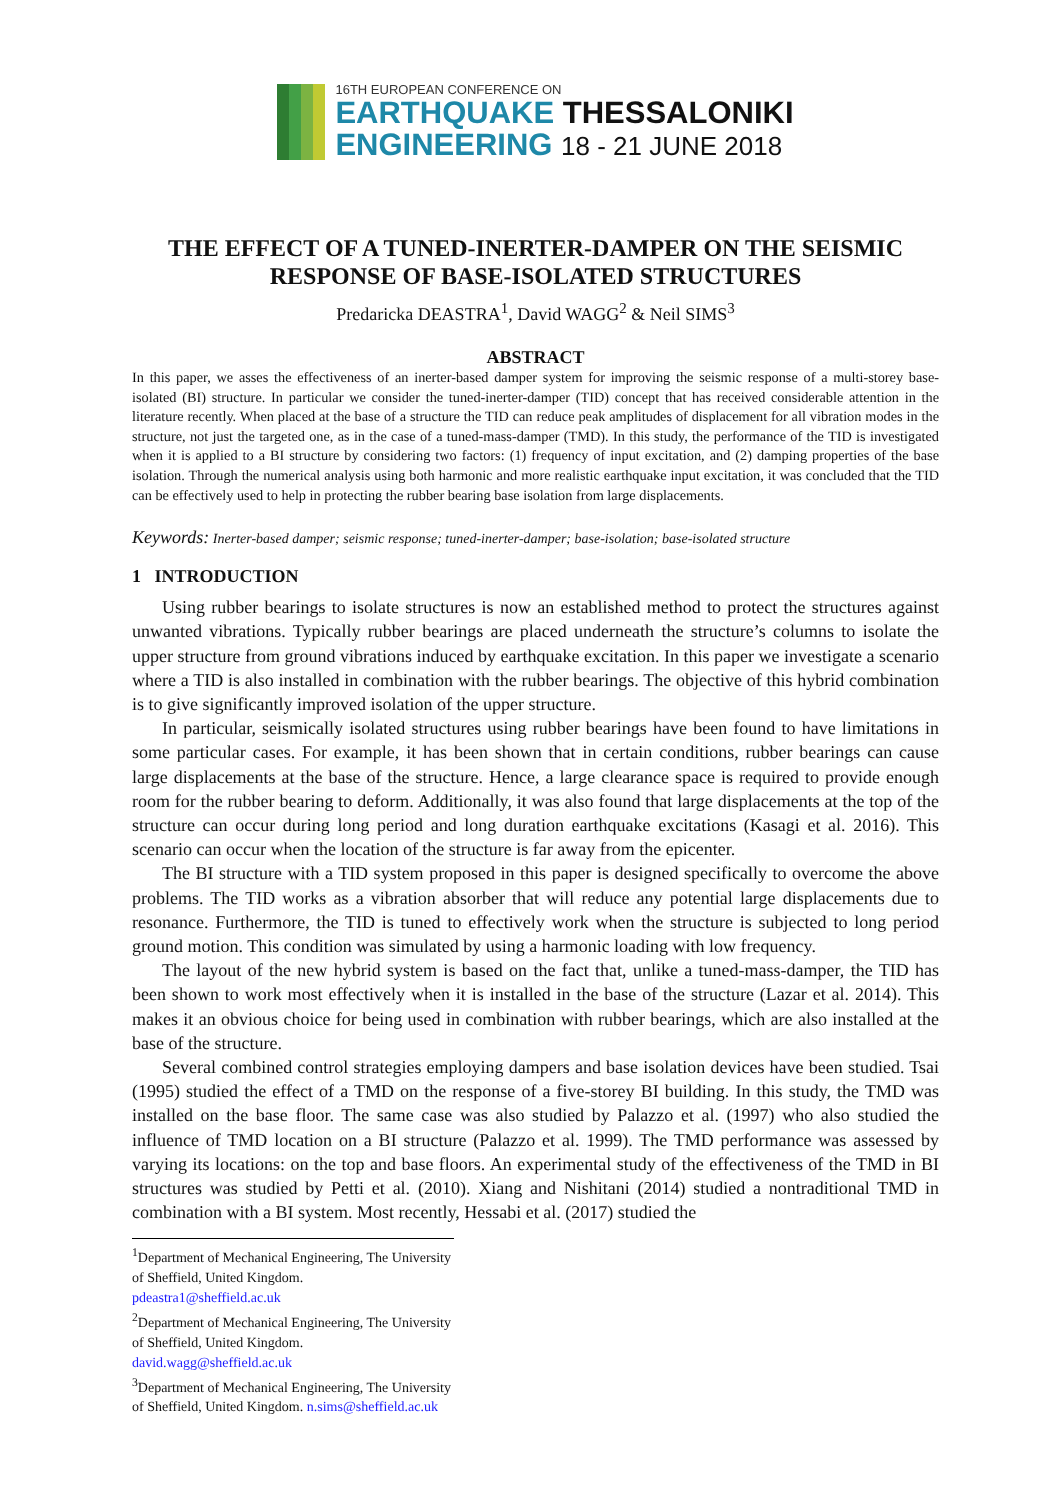16TH EUROPEAN CONFERENCE ON
EARTHQUAKE THESSALONIKI
ENGINEERING 18 - 21 JUNE 2018
THE EFFECT OF A TUNED-INERTER-DAMPER ON THE SEISMIC RESPONSE OF BASE-ISOLATED STRUCTURES
Predaricka DEASTRA<sup>1</sup>, David WAGG<sup>2</sup> & Neil SIMS<sup>3</sup>
ABSTRACT
In this paper, we asses the effectiveness of an inerter-based damper system for improving the seismic response of a multi-storey base-isolated (BI) structure. In particular we consider the tuned-inerter-damper (TID) concept that has received considerable attention in the literature recently. When placed at the base of a structure the TID can reduce peak amplitudes of displacement for all vibration modes in the structure, not just the targeted one, as in the case of a tuned-mass-damper (TMD). In this study, the performance of the TID is investigated when it is applied to a BI structure by considering two factors: (1) frequency of input excitation, and (2) damping properties of the base isolation. Through the numerical analysis using both harmonic and more realistic earthquake input excitation, it was concluded that the TID can be effectively used to help in protecting the rubber bearing base isolation from large displacements.
Keywords: Inerter-based damper; seismic response; tuned-inerter-damper; base-isolation; base-isolated structure
1 INTRODUCTION
Using rubber bearings to isolate structures is now an established method to protect the structures against unwanted vibrations. Typically rubber bearings are placed underneath the structure’s columns to isolate the upper structure from ground vibrations induced by earthquake excitation. In this paper we investigate a scenario where a TID is also installed in combination with the rubber bearings. The objective of this hybrid combination is to give significantly improved isolation of the upper structure.
In particular, seismically isolated structures using rubber bearings have been found to have limitations in some particular cases. For example, it has been shown that in certain conditions, rubber bearings can cause large displacements at the base of the structure. Hence, a large clearance space is required to provide enough room for the rubber bearing to deform. Additionally, it was also found that large displacements at the top of the structure can occur during long period and long duration earthquake excitations (Kasagi et al. 2016). This scenario can occur when the location of the structure is far away from the epicenter.
The BI structure with a TID system proposed in this paper is designed specifically to overcome the above problems. The TID works as a vibration absorber that will reduce any potential large displacements due to resonance. Furthermore, the TID is tuned to effectively work when the structure is subjected to long period ground motion. This condition was simulated by using a harmonic loading with low frequency.
The layout of the new hybrid system is based on the fact that, unlike a tuned-mass-damper, the TID has been shown to work most effectively when it is installed in the base of the structure (Lazar et al. 2014). This makes it an obvious choice for being used in combination with rubber bearings, which are also installed at the base of the structure.
Several combined control strategies employing dampers and base isolation devices have been studied. Tsai (1995) studied the effect of a TMD on the response of a five-storey BI building. In this study, the TMD was installed on the base floor. The same case was also studied by Palazzo et al. (1997) who also studied the influence of TMD location on a BI structure (Palazzo et al. 1999). The TMD performance was assessed by varying its locations: on the top and base floors. An experimental study of the effectiveness of the TMD in BI structures was studied by Petti et al. (2010). Xiang and Nishitani (2014) studied a nontraditional TMD in combination with a BI system. Most recently, Hessabi et al. (2017) studied the
<sup>1</sup> Department of Mechanical Engineering, The University of Sheffield, United Kingdom. pdeastra1@sheffield.ac.uk
<sup>2</sup> Department of Mechanical Engineering, The University of Sheffield, United Kingdom. david.wagg@sheffield.ac.uk
<sup>3</sup> Department of Mechanical Engineering, The University of Sheffield, United Kingdom. n.sims@sheffield.ac.uk